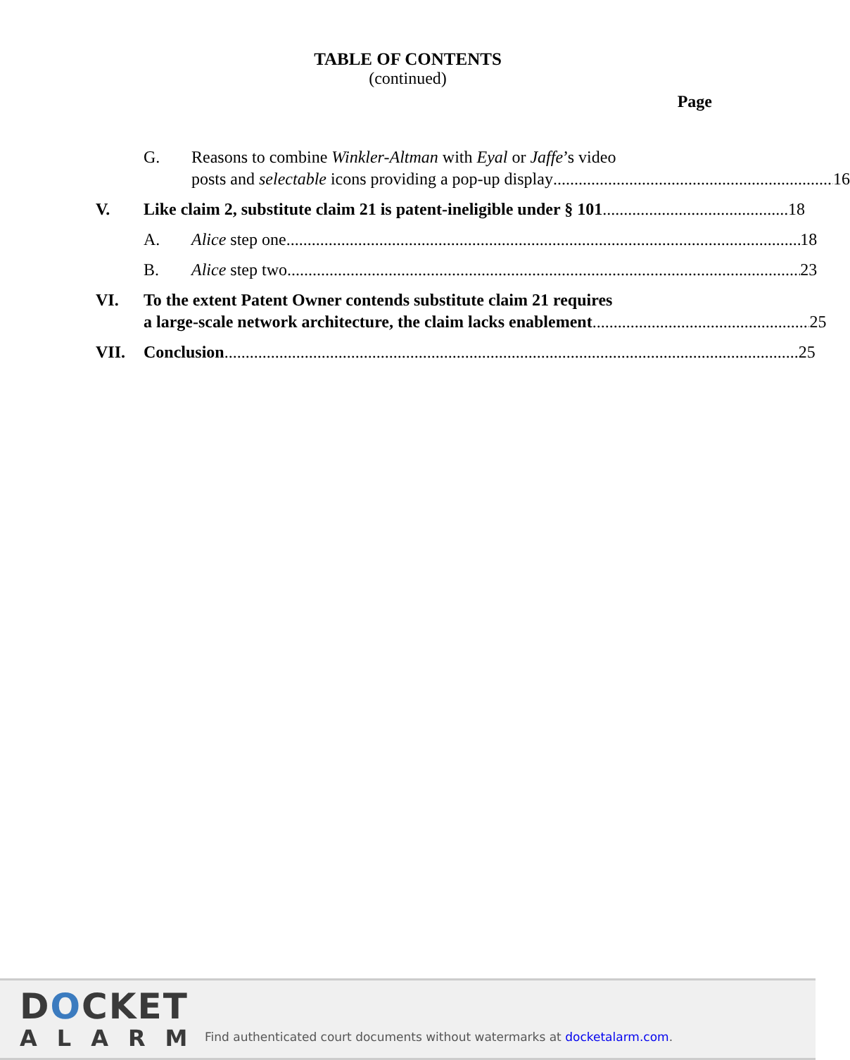TABLE OF CONTENTS
(continued)
Page
G. Reasons to combine Winkler-Altman with Eyal or Jaffe’s video
posts and selectable icons providing a pop-up display 16
V. Like claim 2, substitute claim 21 is patent-ineligible under § 101 18
A. Alice step one 18
B. Alice step two 23
VI. To the extent Patent Owner contends substitute claim 21 requires
a large-scale network architecture, the claim lacks enablement 25
VII. Conclusion 25
DOCKET
ALARM
Find authenticated court documents without watermarks at docketalarm.com.